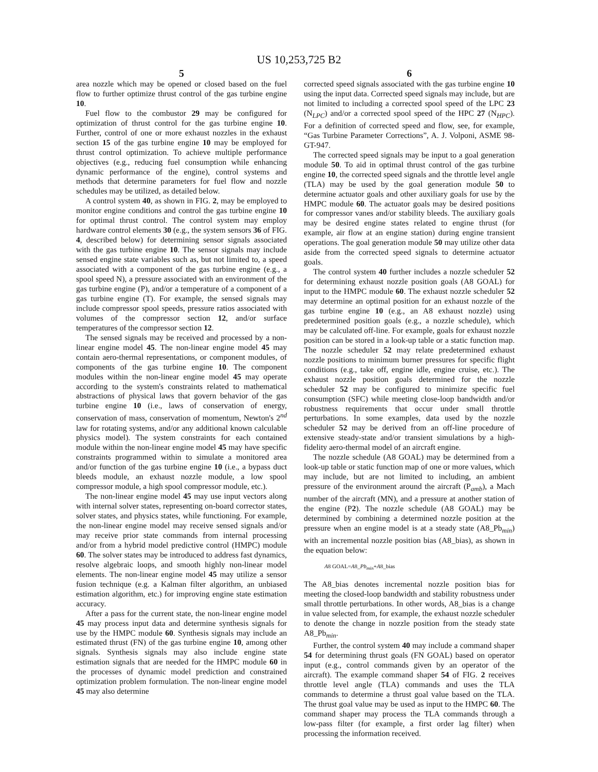US 10,253,725 B2
5
area nozzle which may be opened or closed based on the fuel flow to further optimize thrust control of the gas turbine engine 10.
Fuel flow to the combustor 29 may be configured for optimization of thrust control for the gas turbine engine 10. Further, control of one or more exhaust nozzles in the exhaust section 15 of the gas turbine engine 10 may be employed for thrust control optimization. To achieve multiple performance objectives (e.g., reducing fuel consumption while enhancing dynamic performance of the engine), control systems and methods that determine parameters for fuel flow and nozzle schedules may be utilized, as detailed below.
A control system 40, as shown in FIG. 2, may be employed to monitor engine conditions and control the gas turbine engine 10 for optimal thrust control. The control system may employ hardware control elements 30 (e.g., the system sensors 36 of FIG. 4, described below) for determining sensor signals associated with the gas turbine engine 10. The sensor signals may include sensed engine state variables such as, but not limited to, a speed associated with a component of the gas turbine engine (e.g., a spool speed N), a pressure associated with an environment of the gas turbine engine (P), and/or a temperature of a component of a gas turbine engine (T). For example, the sensed signals may include compressor spool speeds, pressure ratios associated with volumes of the compressor section 12, and/or surface temperatures of the compressor section 12.
The sensed signals may be received and processed by a non-linear engine model 45. The non-linear engine model 45 may contain aero-thermal representations, or component modules, of components of the gas turbine engine 10. The component modules within the non-linear engine model 45 may operate according to the system's constraints related to mathematical abstractions of physical laws that govern behavior of the gas turbine engine 10 (i.e., laws of conservation of energy, conservation of mass, conservation of momentum, Newton's 2<sup>nd</sup> law for rotating systems, and/or any additional known calculable physics model). The system constraints for each contained module within the non-linear engine model 45 may have specific constraints programmed within to simulate a monitored area and/or function of the gas turbine engine 10 (i.e., a bypass duct bleeds module, an exhaust nozzle module, a low spool compressor module, a high spool compressor module, etc.).
The non-linear engine model 45 may use input vectors along with internal solver states, representing on-board corrector states, solver states, and physics states, while functioning. For example, the non-linear engine model may receive sensed signals and/or may receive prior state commands from internal processing and/or from a hybrid model predictive control (HMPC) module 60. The solver states may be introduced to address fast dynamics, resolve algebraic loops, and smooth highly non-linear model elements. The non-linear engine model 45 may utilize a sensor fusion technique (e.g. a Kalman filter algorithm, an unbiased estimation algorithm, etc.) for improving engine state estimation accuracy.
After a pass for the current state, the non-linear engine model 45 may process input data and determine synthesis signals for use by the HMPC module 60. Synthesis signals may include an estimated thrust (FN) of the gas turbine engine 10, among other signals. Synthesis signals may also include engine state estimation signals that are needed for the HMPC module 60 in the processes of dynamic model prediction and constrained optimization problem formulation. The non-linear engine model 45 may also determine
6
corrected speed signals associated with the gas turbine engine 10 using the input data. Corrected speed signals may include, but are not limited to including a corrected spool speed of the LPC 23 (N<sub>LPC</sub>) and/or a corrected spool speed of the HPC 27 (N<sub>HPC</sub>). For a definition of corrected speed and flow, see, for example, “Gas Turbine Parameter Corrections”, A. J. Volponi, ASME 98-GT-947.
The corrected speed signals may be input to a goal generation module 50. To aid in optimal thrust control of the gas turbine engine 10, the corrected speed signals and the throttle level angle (TLA) may be used by the goal generation module 50 to determine actuator goals and other auxiliary goals for use by the HMPC module 60. The actuator goals may be desired positions for compressor vanes and/or stability bleeds. The auxiliary goals may be desired engine states related to engine thrust (for example, air flow at an engine station) during engine transient operations. The goal generation module 50 may utilize other data aside from the corrected speed signals to determine actuator goals.
The control system 40 further includes a nozzle scheduler 52 for determining exhaust nozzle position goals (A8 GOAL) for input to the HMPC module 60. The exhaust nozzle scheduler 52 may determine an optimal position for an exhaust nozzle of the gas turbine engine 10 (e.g., an A8 exhaust nozzle) using predetermined position goals (e.g., a nozzle schedule), which may be calculated off-line. For example, goals for exhaust nozzle position can be stored in a look-up table or a static function map. The nozzle scheduler 52 may relate predetermined exhaust nozzle positions to minimum burner pressures for specific flight conditions (e.g., take off, engine idle, engine cruise, etc.). The exhaust nozzle position goals determined for the nozzle scheduler 52 may be configured to minimize specific fuel consumption (SFC) while meeting close-loop bandwidth and/or robustness requirements that occur under small throttle perturbations. In some examples, data used by the nozzle scheduler 52 may be derived from an off-line procedure of extensive steady-state and/or transient simulations by a high-fidelity aero-thermal model of an aircraft engine.
The nozzle schedule (A8 GOAL) may be determined from a look-up table or static function map of one or more values, which may include, but are not limited to including, an ambient pressure of the environment around the aircraft (P<sub>amb</sub>), a Mach number of the aircraft (MN), and a pressure at another station of the engine (P2). The nozzle schedule (A8 GOAL) may be determined by combining a determined nozzle position at the pressure when an engine model is at a steady state (A8_Pb<sub>min</sub>) with an incremental nozzle position bias (A8_bias), as shown in the equation below:
A8 GOAL=A8_Pb<sub>min</sub>+A8_bias
The A8_bias denotes incremental nozzle position bias for meeting the closed-loop bandwidth and stability robustness under small throttle perturbations. In other words, A8_bias is a change in value selected from, for example, the exhaust nozzle scheduler to denote the change in nozzle position from the steady state A8_Pb<sub>min</sub>.
Further, the control system 40 may include a command shaper 54 for determining thrust goals (FN GOAL) based on operator input (e.g., control commands given by an operator of the aircraft). The example command shaper 54 of FIG. 2 receives throttle level angle (TLA) commands and uses the TLA commands to determine a thrust goal value based on the TLA. The thrust goal value may be used as input to the HMPC 60. The command shaper may process the TLA commands through a low-pass filter (for example, a first order lag filter) when processing the information received.